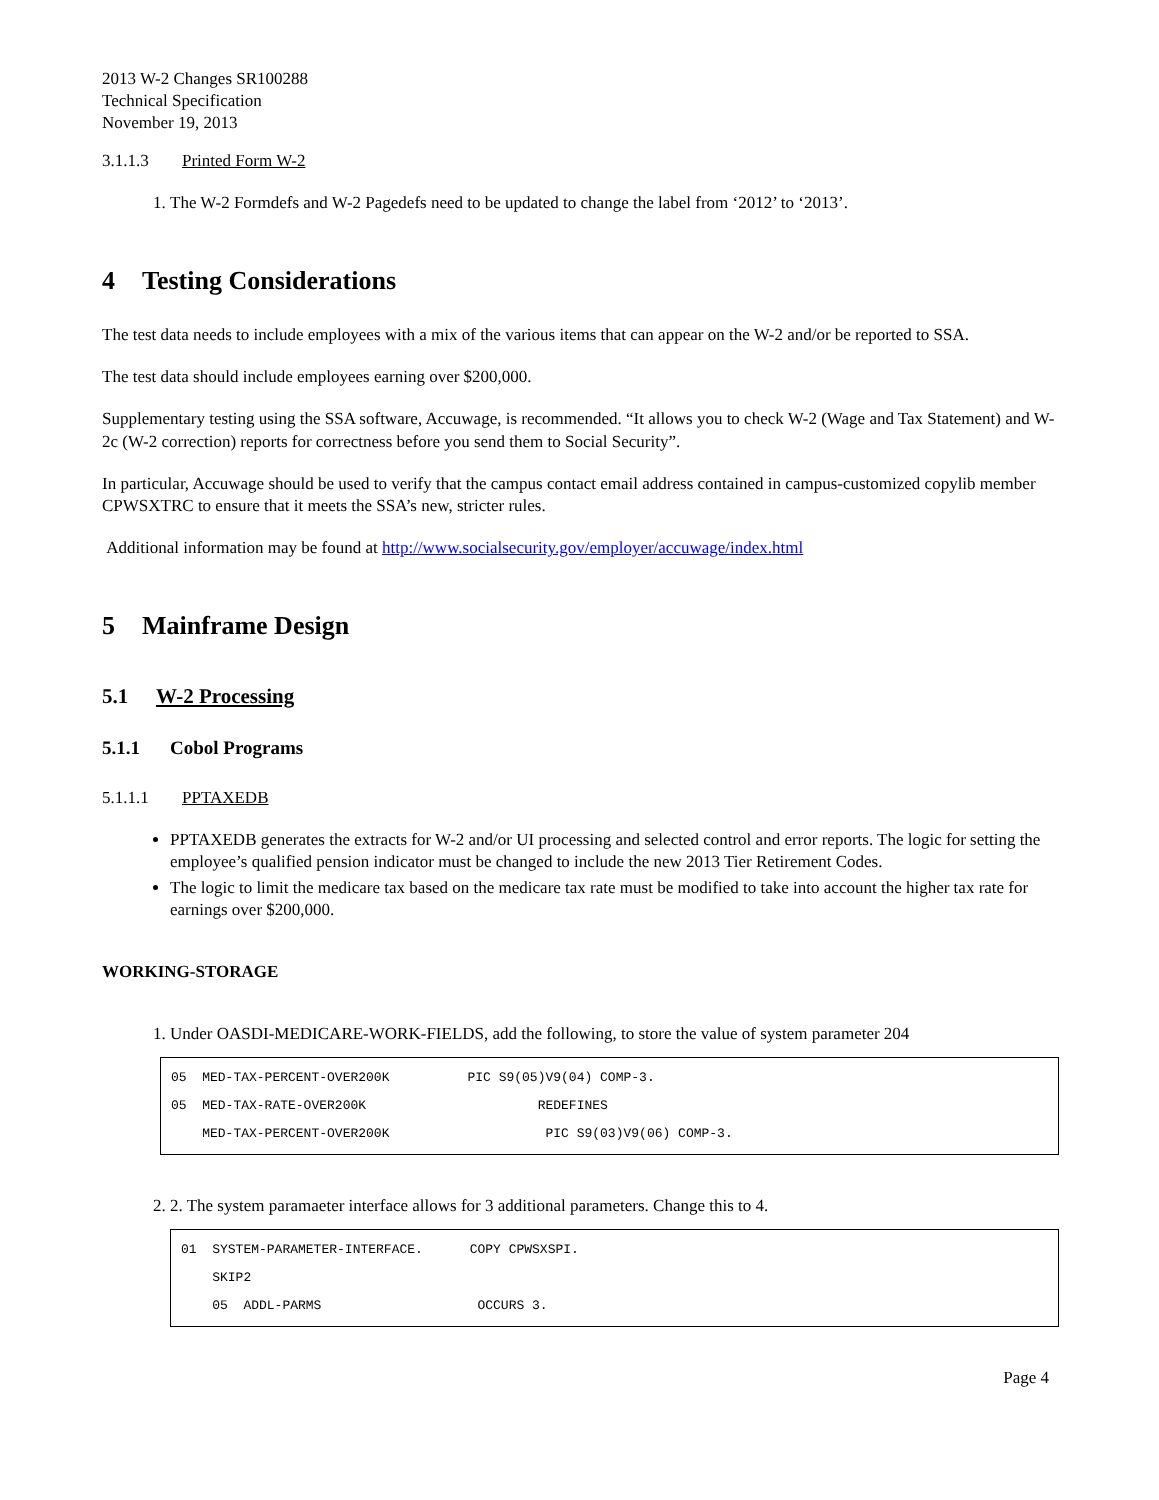2013 W-2 Changes SR100288
Technical Specification
November 19, 2013
3.1.1.3 Printed Form W-2
1. The W-2 Formdefs and W-2 Pagedefs need to be updated to change the label from ‘2012’ to ‘2013’.
4 Testing Considerations
The test data needs to include employees with a mix of the various items that can appear on the W-2 and/or be reported to SSA.
The test data should include employees earning over $200,000.
Supplementary testing using the SSA software, Accuwage, is recommended. “It allows you to check W-2 (Wage and Tax Statement) and W-2c (W-2 correction) reports for correctness before you send them to Social Security”.
In particular, Accuwage should be used to verify that the campus contact email address contained in campus-customized copylib member CPWSXTRC to ensure that it meets the SSA’s new, stricter rules.
Additional information may be found at http://www.socialsecurity.gov/employer/accuwage/index.html
5 Mainframe Design
5.1 W-2 Processing
5.1.1 Cobol Programs
5.1.1.1 PPTAXEDB
PPTAXEDB generates the extracts for W-2 and/or UI processing and selected control and error reports. The logic for setting the employee’s qualified pension indicator must be changed to include the new 2013 Tier Retirement Codes.
The logic to limit the medicare tax based on the medicare tax rate must be modified to take into account the higher tax rate for earnings over $200,000.
WORKING-STORAGE
1. Under OASDI-MEDICARE-WORK-FIELDS, add the following, to store the value of system parameter 204
05 MED-TAX-PERCENT-OVER200K PIC S9(05)V9(04) COMP-3.
05 MED-TAX-RATE-OVER200K REDEFINES
MED-TAX-PERCENT-OVER200K PIC S9(03)V9(06) COMP-3.
2. 2. The system paramaeter interface allows for 3 additional parameters. Change this to 4.
01 SYSTEM-PARAMETER-INTERFACE. COPY CPWSXSPI.
SKIP2
05 ADDL-PARMS OCCURS 3.
Page 4